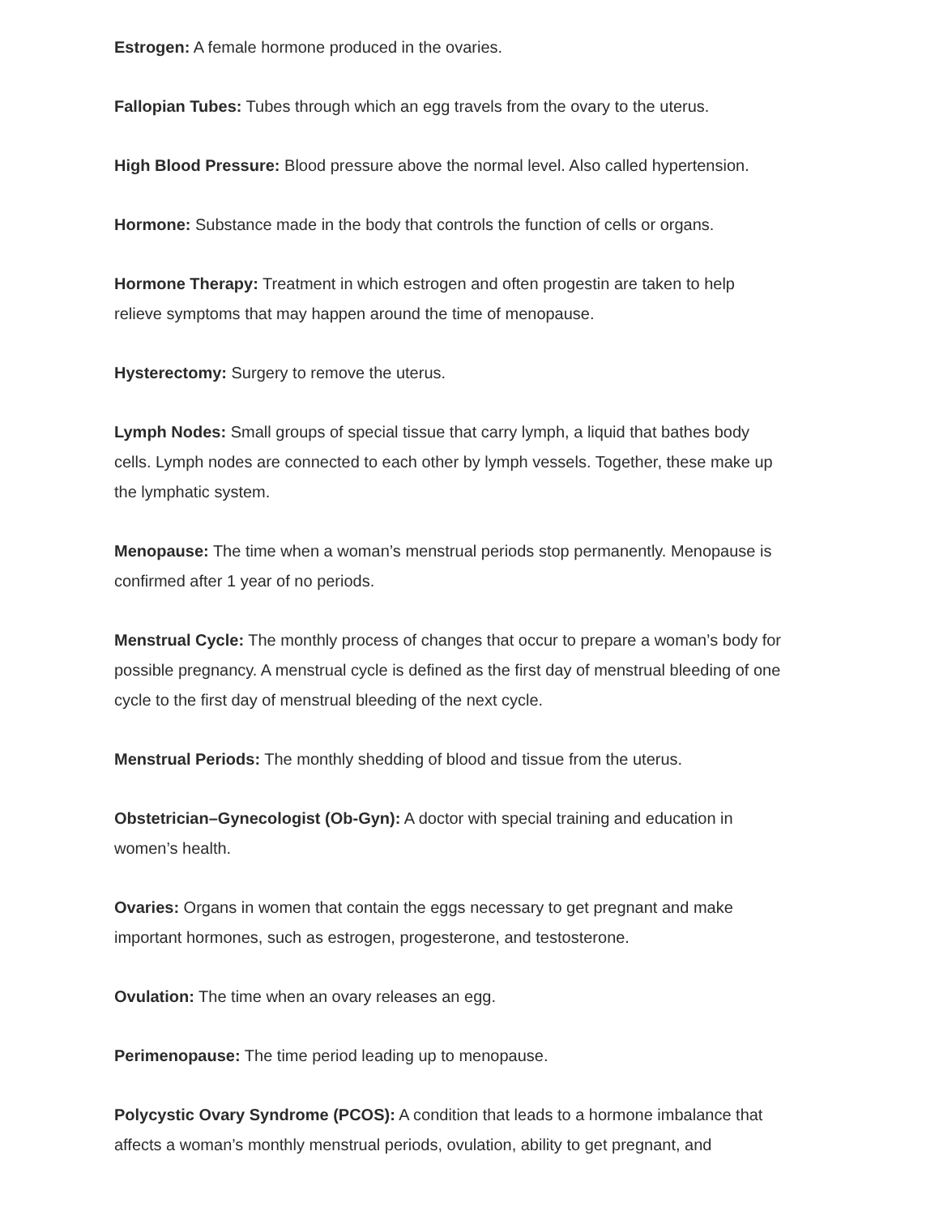Estrogen: A female hormone produced in the ovaries.
Fallopian Tubes: Tubes through which an egg travels from the ovary to the uterus.
High Blood Pressure: Blood pressure above the normal level. Also called hypertension.
Hormone: Substance made in the body that controls the function of cells or organs.
Hormone Therapy: Treatment in which estrogen and often progestin are taken to help relieve symptoms that may happen around the time of menopause.
Hysterectomy: Surgery to remove the uterus.
Lymph Nodes: Small groups of special tissue that carry lymph, a liquid that bathes body cells. Lymph nodes are connected to each other by lymph vessels. Together, these make up the lymphatic system.
Menopause: The time when a woman’s menstrual periods stop permanently. Menopause is confirmed after 1 year of no periods.
Menstrual Cycle: The monthly process of changes that occur to prepare a woman’s body for possible pregnancy. A menstrual cycle is defined as the first day of menstrual bleeding of one cycle to the first day of menstrual bleeding of the next cycle.
Menstrual Periods: The monthly shedding of blood and tissue from the uterus.
Obstetrician–Gynecologist (Ob-Gyn): A doctor with special training and education in women’s health.
Ovaries: Organs in women that contain the eggs necessary to get pregnant and make important hormones, such as estrogen, progesterone, and testosterone.
Ovulation: The time when an ovary releases an egg.
Perimenopause: The time period leading up to menopause.
Polycystic Ovary Syndrome (PCOS): A condition that leads to a hormone imbalance that affects a woman’s monthly menstrual periods, ovulation, ability to get pregnant, and